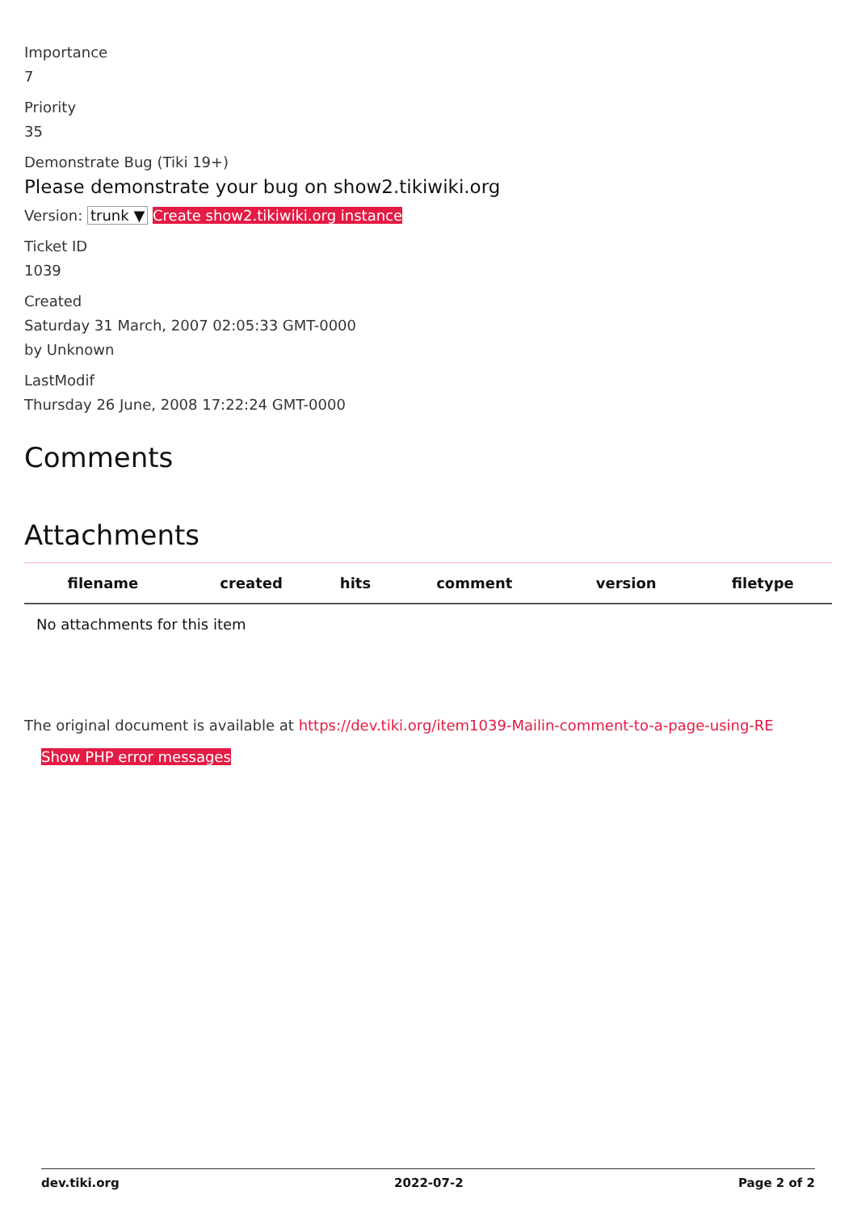Importance
7
Priority
35
Demonstrate Bug (Tiki 19+)
Please demonstrate your bug on show2.tikiwiki.org
Version: trunk ▼ Create show2.tikiwiki.org instance
Ticket ID
1039
Created
Saturday 31 March, 2007 02:05:33 GMT-0000
by Unknown
LastModif
Thursday 26 June, 2008 17:22:24 GMT-0000
Comments
Attachments
| filename | created | hits | comment | version | filetype |
| --- | --- | --- | --- | --- | --- |
| No attachments for this item | | | | | |
The original document is available at https://dev.tiki.org/item1039-Mailin-comment-to-a-page-using-RE
Show PHP error messages
dev.tiki.org 2022-07-2 Page 2 of 2